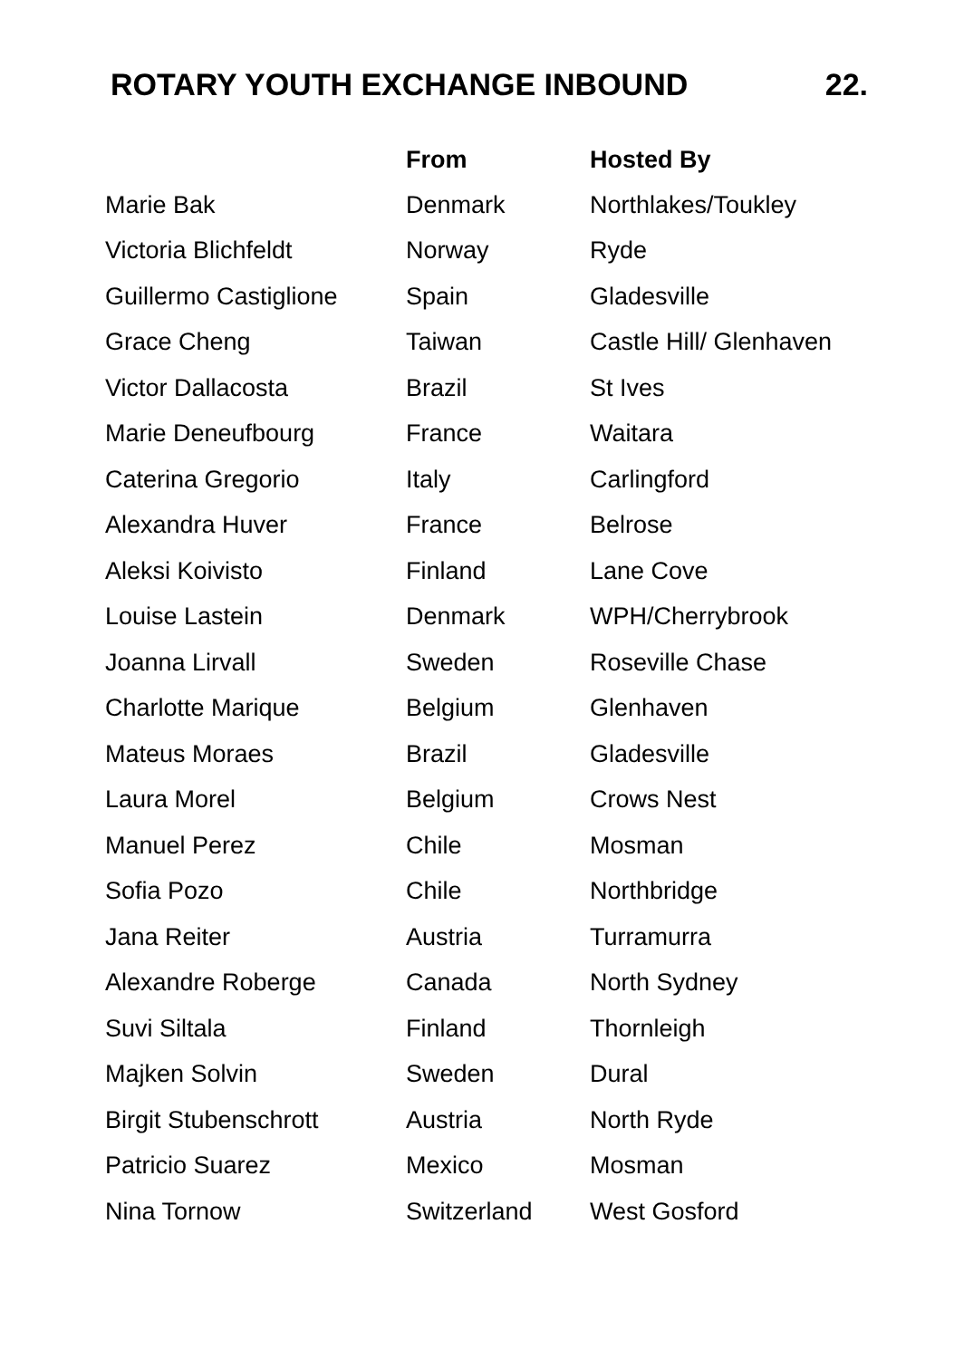ROTARY YOUTH EXCHANGE INBOUND 22.
| | From | Hosted By |
| --- | --- | --- |
| Marie Bak | Denmark | Northlakes/Toukley |
| Victoria Blichfeldt | Norway | Ryde |
| Guillermo Castiglione | Spain | Gladesville |
| Grace Cheng | Taiwan | Castle Hill/ Glenhaven |
| Victor Dallacosta | Brazil | St Ives |
| Marie Deneufbourg | France | Waitara |
| Caterina Gregorio | Italy | Carlingford |
| Alexandra Huver | France | Belrose |
| Aleksi Koivisto | Finland | Lane Cove |
| Louise Lastein | Denmark | WPH/Cherrybrook |
| Joanna Lirvall | Sweden | Roseville Chase |
| Charlotte Marique | Belgium | Glenhaven |
| Mateus Moraes | Brazil | Gladesville |
| Laura Morel | Belgium | Crows Nest |
| Manuel Perez | Chile | Mosman |
| Sofia Pozo | Chile | Northbridge |
| Jana Reiter | Austria | Turramurra |
| Alexandre Roberge | Canada | North Sydney |
| Suvi Siltala | Finland | Thornleigh |
| Majken Solvin | Sweden | Dural |
| Birgit Stubenschrott | Austria | North Ryde |
| Patricio Suarez | Mexico | Mosman |
| Nina Tornow | Switzerland | West Gosford |